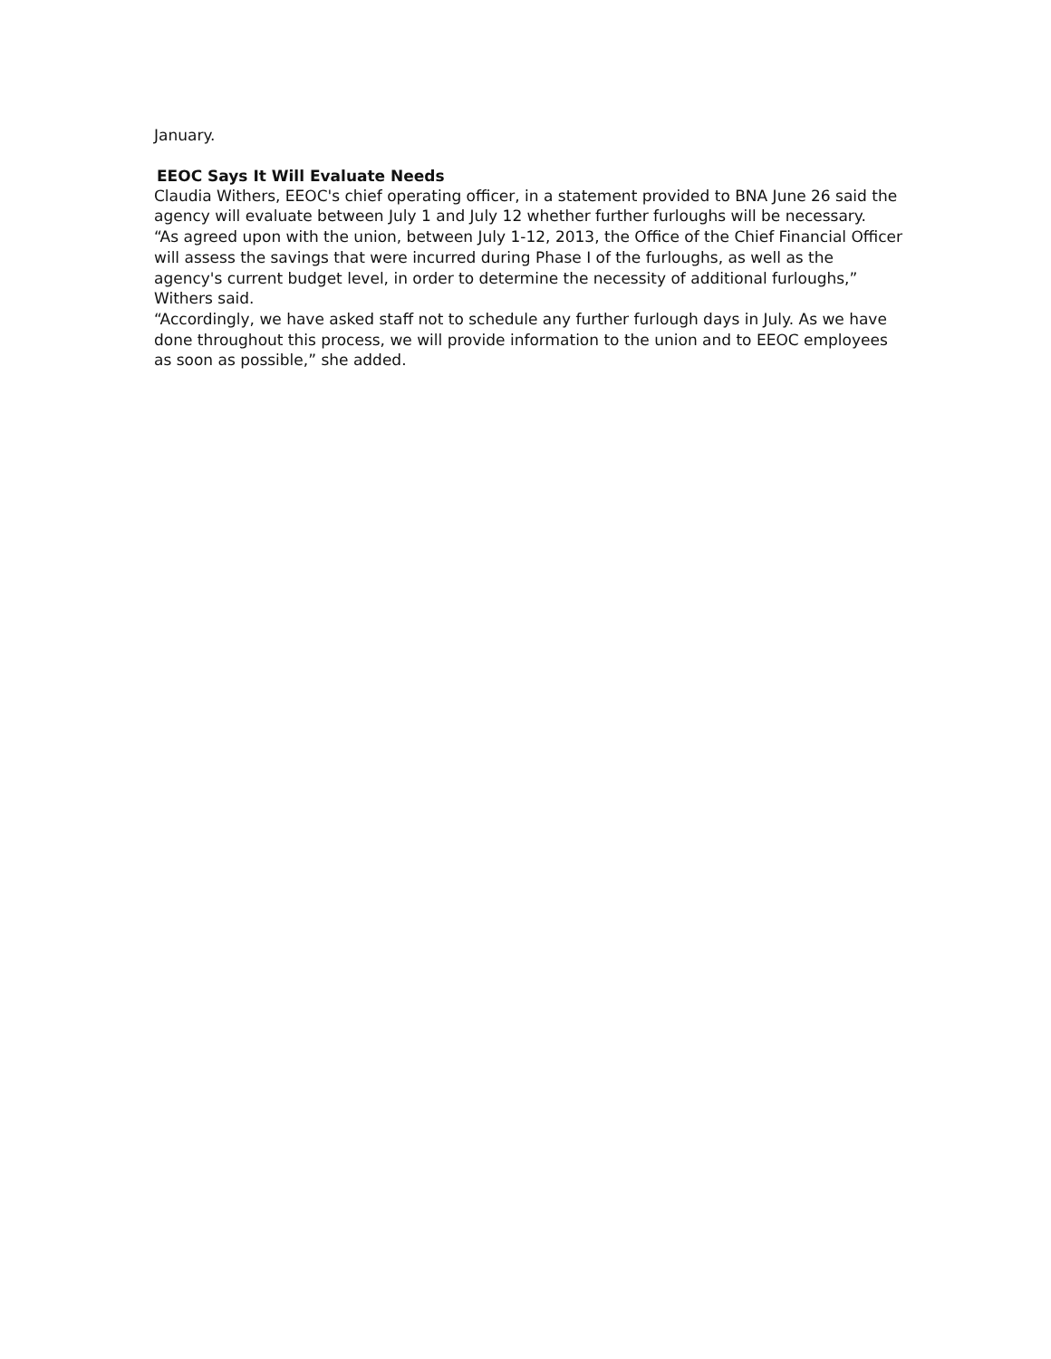January.
EEOC Says It Will Evaluate Needs
Claudia Withers, EEOC's chief operating officer, in a statement provided to BNA June 26 said the agency will evaluate between July 1 and July 12 whether further furloughs will be necessary.
“As agreed upon with the union, between July 1-12, 2013, the Office of the Chief Financial Officer will assess the savings that were incurred during Phase I of the furloughs, as well as the agency's current budget level, in order to determine the necessity of additional furloughs,” Withers said.
“Accordingly, we have asked staff not to schedule any further furlough days in July. As we have done throughout this process, we will provide information to the union and to EEOC employees as soon as possible,” she added.